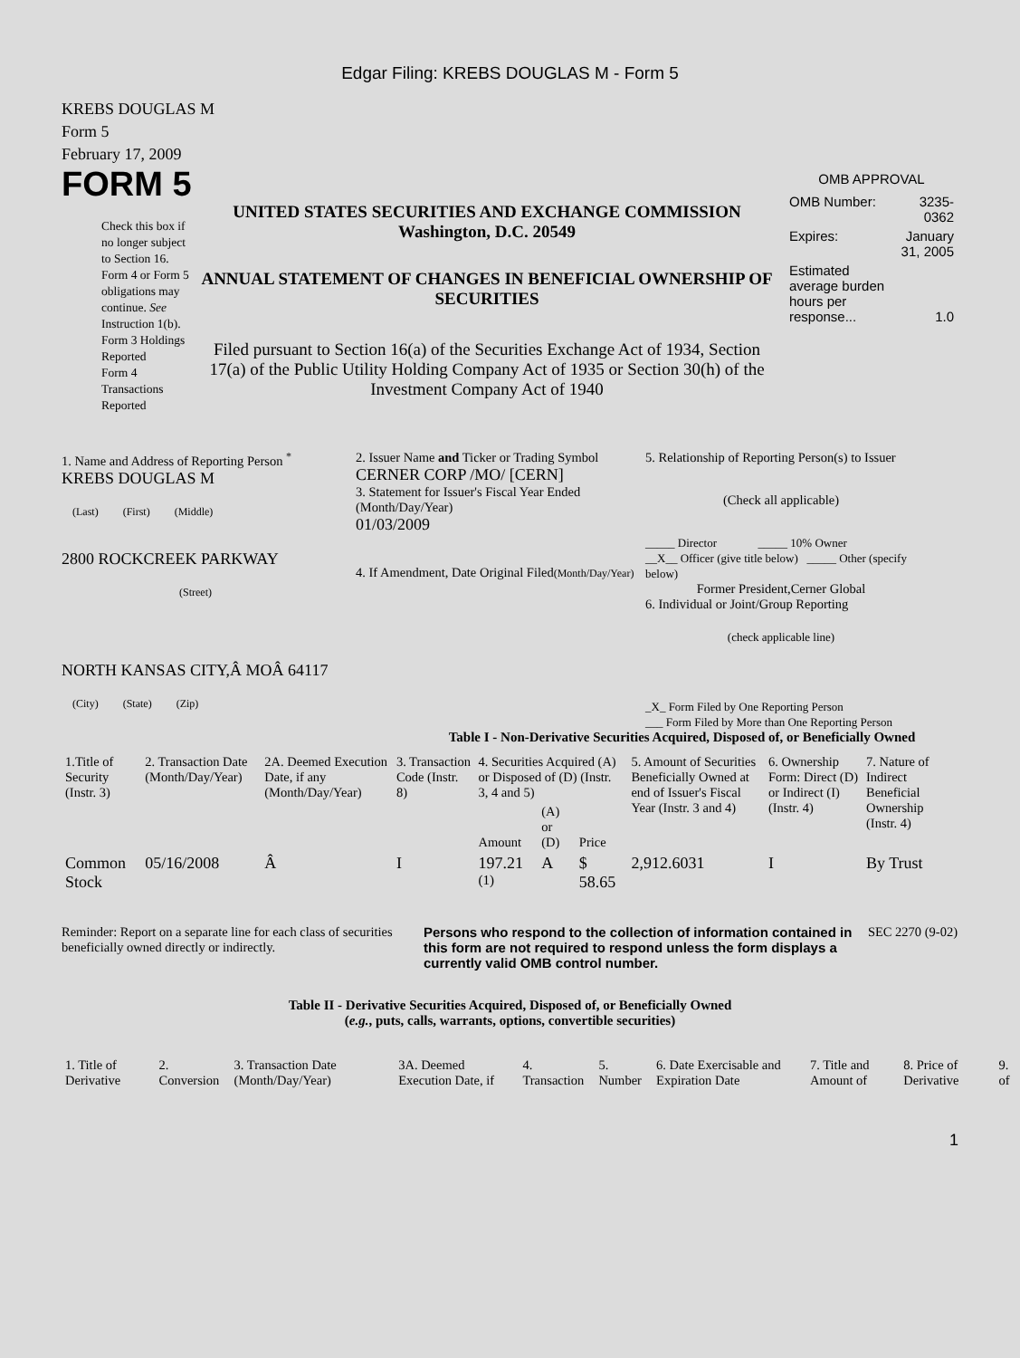Edgar Filing: KREBS DOUGLAS M - Form 5
KREBS DOUGLAS M
Form 5
February 17, 2009
FORM 5
Check this box if no longer subject to Section 16. Form 4 or Form 5 obligations may continue. See Instruction 1(b).
Form 3 Holdings Reported
Form 4 Transactions Reported
UNITED STATES SECURITIES AND EXCHANGE COMMISSION
Washington, D.C. 20549
ANNUAL STATEMENT OF CHANGES IN BENEFICIAL OWNERSHIP OF SECURITIES
Filed pursuant to Section 16(a) of the Securities Exchange Act of 1934, Section 17(a) of the Public Utility Holding Company Act of 1935 or Section 30(h) of the Investment Company Act of 1940
OMB APPROVAL
| OMB Number: | 3235-0362 |
| Expires: | January 31, 2005 |
| Estimated average burden hours per response... | 1.0 |
1. Name and Address of Reporting Person <sup>*</sup>
KREBS DOUGLAS M
(Last) (First) (Middle)
2800 ROCKCREEK PARKWAY
(Street)
NORTH KANSAS CITY,Â MOÂ 64117
(City) (State) (Zip)
2. Issuer Name and Ticker or Trading Symbol
CERNER CORP /MO/ [CERN]
3. Statement for Issuer's Fiscal Year Ended (Month/Day/Year)
01/03/2009
4. If Amendment, Date Original Filed(Month/Day/Year)
5. Relationship of Reporting Person(s) to Issuer
(Check all applicable)
_____ Director _____ 10% Owner
__X__ Officer (give title below) _____ Other (specify below)
Former President,Cerner Global
6. Individual or Joint/Group Reporting
(check applicable line)
_X_ Form Filed by One Reporting Person
___ Form Filed by More than One Reporting Person
Table I - Non-Derivative Securities Acquired, Disposed of, or Beneficially Owned
| 1.Title of Security (Instr. 3) | 2. Transaction Date (Month/Day/Year) | 2A. Deemed Execution Date, if any (Month/Day/Year) | 3. Transaction Code (Instr. 8) | 4. Securities Acquired (A) or Disposed of (D) (Instr. 3, 4 and 5) | | | 5. Amount of Securities Beneficially Owned at end of Issuer's Fiscal Year (Instr. 3 and 4) | 6. Ownership Form: Direct (D) or Indirect (I) (Instr. 4) | 7. Nature of Indirect Beneficial Ownership (Instr. 4) |
| --- | --- | --- | --- | --- | --- | --- | --- | --- | --- |
| | | | | Amount | (A) or (D) | Price | | | |
| Common Stock | 05/16/2008 | Â | I | 197.21 <sup>(1)</sup> | A | $ 58.65 | 2,912.6031 | I | By Trust |
Reminder: Report on a separate line for each class of securities beneficially owned directly or indirectly.
Persons who respond to the collection of information contained in this form are not required to respond unless the form displays a currently valid OMB control number.
SEC 2270 (9-02)
Table II - Derivative Securities Acquired, Disposed of, or Beneficially Owned
(e.g., puts, calls, warrants, options, convertible securities)
| 1. Title of Derivative | 2. Conversion | 3. Transaction Date (Month/Day/Year) | 3A. Deemed Execution Date, if | 4. Transaction | 5. Number | 6. Date Exercisable and Expiration Date | 7. Title and Amount of | 8. Price of Derivative | 9. of |
| --- | --- | --- | --- | --- | --- | --- | --- | --- | --- |
1